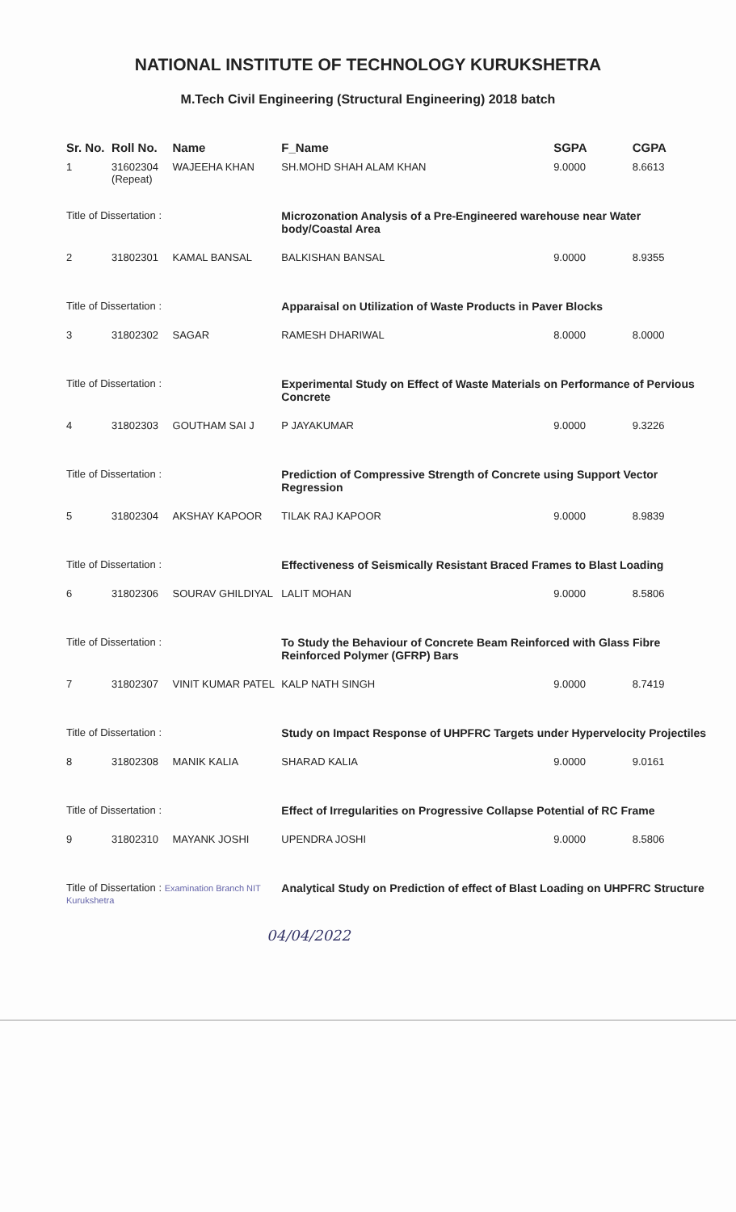NATIONAL INSTITUTE OF TECHNOLOGY KURUKSHETRA
M.Tech Civil Engineering (Structural Engineering) 2018 batch
| Sr. No. | Roll No. | Name | F_Name | SGPA | CGPA |
| --- | --- | --- | --- | --- | --- |
| 1 | 31602304 (Repeat) | WAJEEHA KHAN | SH.MOHD SHAH ALAM KHAN | 9.0000 | 8.6613 |
| Title of Dissertation : | | | Microzonation Analysis of a Pre-Engineered warehouse near Water body/Coastal Area | | |
| 2 | 31802301 | KAMAL BANSAL | BALKISHAN BANSAL | 9.0000 | 8.9355 |
| Title of Dissertation : | | | Apparaisal on Utilization of Waste Products in Paver Blocks | | |
| 3 | 31802302 | SAGAR | RAMESH DHARIWAL | 8.0000 | 8.0000 |
| Title of Dissertation : | | | Experimental Study on Effect of Waste Materials on Performance of Pervious Concrete | | |
| 4 | 31802303 | GOUTHAM SAI J | P JAYAKUMAR | 9.0000 | 9.3226 |
| Title of Dissertation : | | | Prediction of Compressive Strength of Concrete using Support Vector Regression | | |
| 5 | 31802304 | AKSHAY KAPOOR | TILAK RAJ KAPOOR | 9.0000 | 8.9839 |
| Title of Dissertation : | | | Effectiveness of Seismically Resistant Braced Frames to Blast Loading | | |
| 6 | 31802306 | SOURAV GHILDIYAL | LALIT MOHAN | 9.0000 | 8.5806 |
| Title of Dissertation : | | | To Study the Behaviour of Concrete Beam Reinforced with Glass Fibre Reinforced Polymer (GFRP) Bars | | |
| 7 | 31802307 | VINIT KUMAR PATEL | KALP NATH SINGH | 9.0000 | 8.7419 |
| Title of Dissertation : | | | Study on Impact Response of UHPFRC Targets under Hypervelocity Projectiles | | |
| 8 | 31802308 | MANIK KALIA | SHARAD KALIA | 9.0000 | 9.0161 |
| Title of Dissertation : | | | Effect of Irregularities on Progressive Collapse Potential of RC Frame | | |
| 9 | 31802310 | MAYANK JOSHI | UPENDRA JOSHI | 9.0000 | 8.5806 |
| Title of Dissertation : Examination Branch NIT Kurukshetra | | | Analytical Study on Prediction of effect of Blast Loading on UHPFRC Structure | | |
04/04/2022